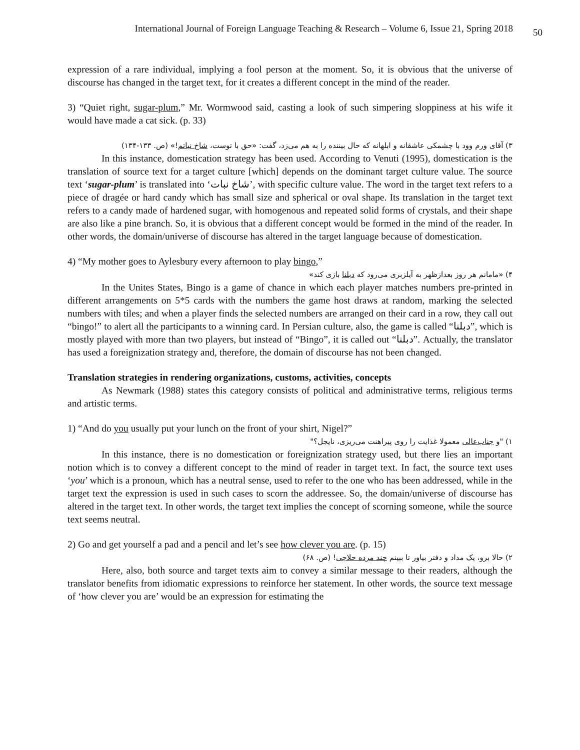International Journal of Foreign Language Teaching & Research – Volume 6, Issue 21, Spring 2018 50
expression of a rare individual, implying a fool person at the moment. So, it is obvious that the universe of discourse has changed in the target text, for it creates a different concept in the mind of the reader.
3) “Quiet right, sugar-plum,” Mr. Wormwood said, casting a look of such simpering sloppiness at his wife it would have made a cat sick. (p. 33)
۳) آقای ورم وود با چشمکی عاشقانه و ابلهانه که حال بیننده را به هم می‌زد، گفت: «حق با توست، شاخ نباتم!» (ص. ۱۳۳-۱۳۴)
In this instance, domestication strategy has been used. According to Venuti (1995), domestication is the translation of source text for a target culture [which] depends on the dominant target culture value. The source text ‘sugar-plum’ is translated into ‘شاخ نبات’, with specific culture value. The word in the target text refers to a piece of dragée or hard candy which has small size and spherical or oval shape. Its translation in the target text refers to a candy made of hardened sugar, with homogenous and repeated solid forms of crystals, and their shape are also like a pine branch. So, it is obvious that a different concept would be formed in the mind of the reader. In other words, the domain/universe of discourse has altered in the target language because of domestication.
4) “My mother goes to Aylesbury every afternoon to play bingo,”
۴) «مامانم هر روز بعدازظهر به آیلزبری می‌رود که دبلنا بازی کند»
In the Unites States, Bingo is a game of chance in which each player matches numbers pre-printed in different arrangements on 5*5 cards with the numbers the game host draws at random, marking the selected numbers with tiles; and when a player finds the selected numbers are arranged on their card in a row, they call out “bingo!” to alert all the participants to a winning card. In Persian culture, also, the game is called “دبلنا”, which is mostly played with more than two players, but instead of “Bingo”, it is called out “دبلنا”. Actually, the translator has used a foreignization strategy and, therefore, the domain of discourse has not been changed.
Translation strategies in rendering organizations, customs, activities, concepts
As Newmark (1988) states this category consists of political and administrative terms, religious terms and artistic terms.
1) “And do you usually put your lunch on the front of your shirt, Nigel?”
۱) "و جناب‌عالی معمولا غذایت را روی پیراهنت می‌ریزی، نایجل؟"
In this instance, there is no domestication or foreignization strategy used, but there lies an important notion which is to convey a different concept to the mind of reader in target text. In fact, the source text uses ‘you’ which is a pronoun, which has a neutral sense, used to refer to the one who has been addressed, while in the target text the expression is used in such cases to scorn the addressee. So, the domain/universe of discourse has altered in the target text. In other words, the target text implies the concept of scorning someone, while the source text seems neutral.
2) Go and get yourself a pad and a pencil and let’s see how clever you are. (p. 15)
۲) حالا برو، یک مداد و دفتر بیاور تا ببینم چند مرده حلاجی! (ص. ۶۸)
Here, also, both source and target texts aim to convey a similar message to their readers, although the translator benefits from idiomatic expressions to reinforce her statement. In other words, the source text message of ‘how clever you are’ would be an expression for estimating the